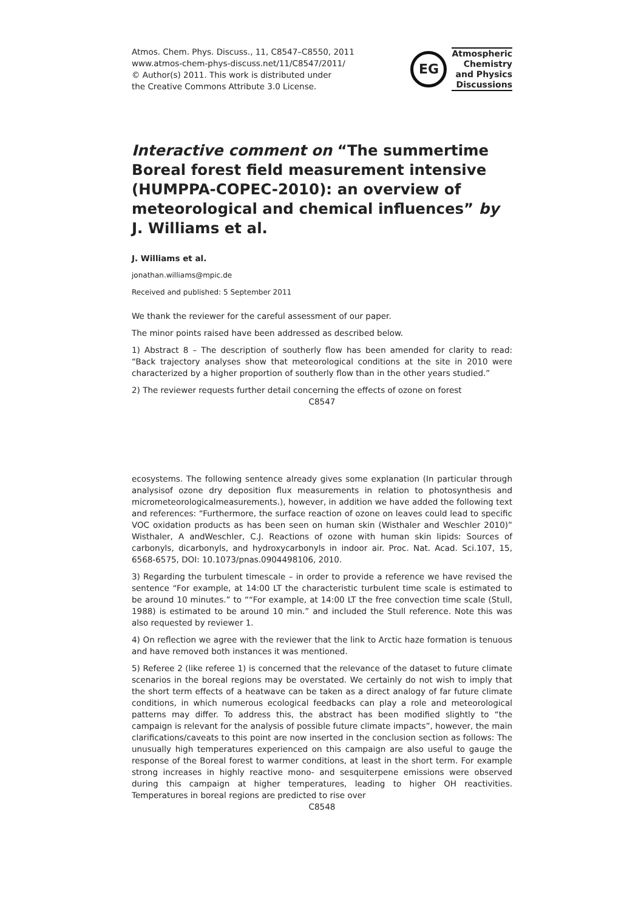Atmos. Chem. Phys. Discuss., 11, C8547–C8550, 2011
www.atmos-chem-phys-discuss.net/11/C8547/2011/
© Author(s) 2011. This work is distributed under
the Creative Commons Attribute 3.0 License.
EG
Atmospheric
Chemistry
and Physics
Discussions
Interactive comment on “The summertime Boreal forest field measurement intensive (HUMPPA-COPEC-2010): an overview of meteorological and chemical influences” by J. Williams et al.
J. Williams et al.
jonathan.williams@mpic.de
Received and published: 5 September 2011
We thank the reviewer for the careful assessment of our paper.
The minor points raised have been addressed as described below.
1) Abstract 8 – The description of southerly flow has been amended for clarity to read: “Back trajectory analyses show that meteorological conditions at the site in 2010 were characterized by a higher proportion of southerly flow than in the other years studied.”
2) The reviewer requests further detail concerning the effects of ozone on forest
C8547
ecosystems. The following sentence already gives some explanation (In particular through analysisof ozone dry deposition flux measurements in relation to photosynthesis and micrometeorologicalmeasurements.), however, in addition we have added the following text and references: “Furthermore, the surface reaction of ozone on leaves could lead to specific VOC oxidation products as has been seen on human skin (Wisthaler and Weschler 2010)” Wisthaler, A andWeschler, C.J. Reactions of ozone with human skin lipids: Sources of carbonyls, dicarbonyls, and hydroxycarbonyls in indoor air. Proc. Nat. Acad. Sci.107, 15, 6568-6575, DOI: 10.1073/pnas.0904498106, 2010.
3) Regarding the turbulent timescale – in order to provide a reference we have revised the sentence “For example, at 14:00 LT the characteristic turbulent time scale is estimated to be around 10 minutes.” to ““For example, at 14:00 LT the free convection time scale (Stull, 1988) is estimated to be around 10 min.” and included the Stull reference. Note this was also requested by reviewer 1.
4) On reflection we agree with the reviewer that the link to Arctic haze formation is tenuous and have removed both instances it was mentioned.
5) Referee 2 (like referee 1) is concerned that the relevance of the dataset to future climate scenarios in the boreal regions may be overstated. We certainly do not wish to imply that the short term effects of a heatwave can be taken as a direct analogy of far future climate conditions, in which numerous ecological feedbacks can play a role and meteorological patterns may differ. To address this, the abstract has been modified slightly to “the campaign is relevant for the analysis of possible future climate impacts”, however, the main clarifications/caveats to this point are now inserted in the conclusion section as follows: The unusually high temperatures experienced on this campaign are also useful to gauge the response of the Boreal forest to warmer conditions, at least in the short term. For example strong increases in highly reactive mono- and sesquiterpene emissions were observed during this campaign at higher temperatures, leading to higher OH reactivities. Temperatures in boreal regions are predicted to rise over
C8548